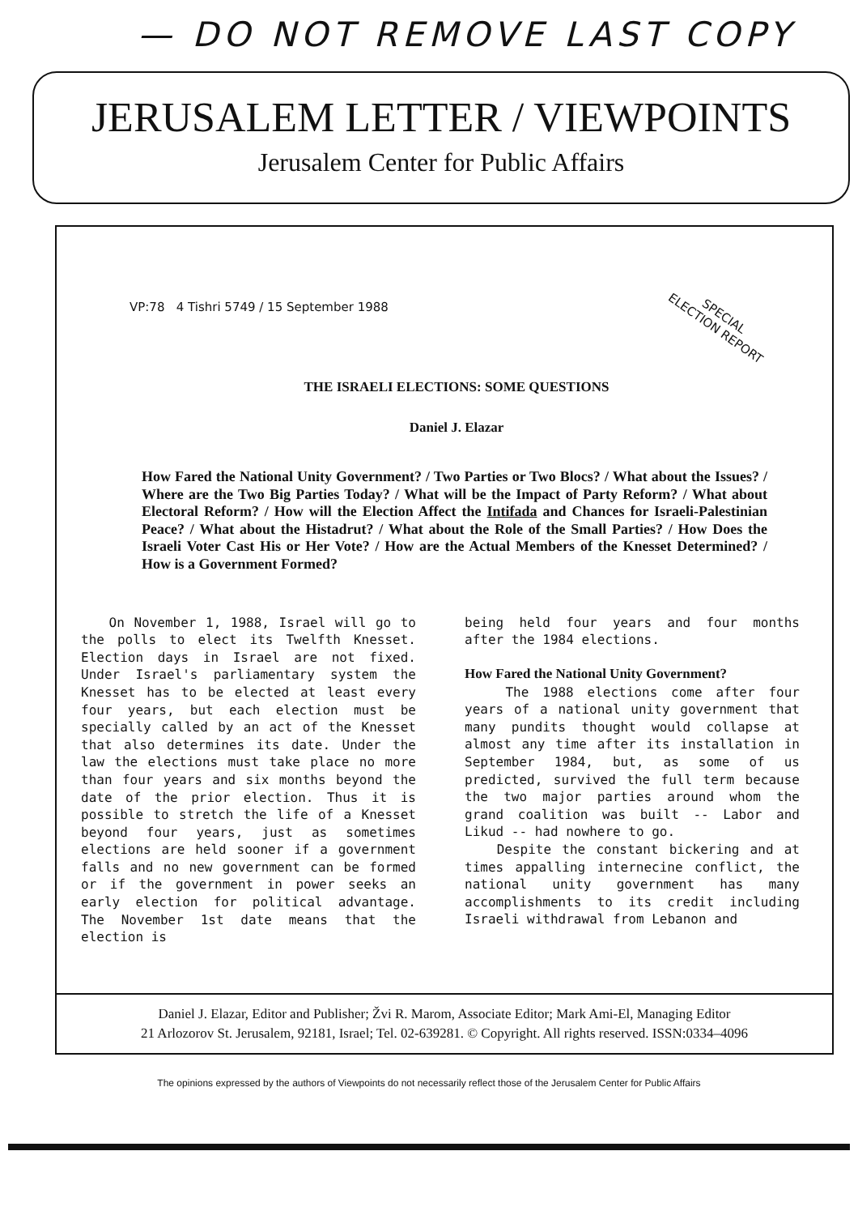— DO NOT REMOVE LAST COPY
JERUSALEM LETTER / VIEWPOINTS
Jerusalem Center for Public Affairs
SPECIAL
ELECTION REPORT
VP:78 4 Tishri 5749 / 15 September 1988
THE ISRAELI ELECTIONS: SOME QUESTIONS
Daniel J. Elazar
How Fared the National Unity Government? / Two Parties or Two Blocs? / What about the Issues? / Where are the Two Big Parties Today? / What will be the Impact of Party Reform? / What about Electoral Reform? / How will the Election Affect the Intifada and Chances for Israeli-Palestinian Peace? / What about the Histadrut? / What about the Role of the Small Parties? / How Does the Israeli Voter Cast His or Her Vote? / How are the Actual Members of the Knesset Determined? / How is a Government Formed?
On November 1, 1988, Israel will go to the polls to elect its Twelfth Knesset. Election days in Israel are not fixed. Under Israel's parliamentary system the Knesset has to be elected at least every four years, but each election must be specially called by an act of the Knesset that also determines its date. Under the law the elections must take place no more than four years and six months beyond the date of the prior election. Thus it is possible to stretch the life of a Knesset beyond four years, just as sometimes elections are held sooner if a government falls and no new government can be formed or if the government in power seeks an early election for political advantage. The November 1st date means that the election is
being held four years and four months after the 1984 elections.
How Fared the National Unity Government?
The 1988 elections come after four years of a national unity government that many pundits thought would collapse at almost any time after its installation in September 1984, but, as some of us predicted, survived the full term because the two major parties around whom the grand coalition was built -- Labor and Likud -- had nowhere to go.
Despite the constant bickering and at times appalling internecine conflict, the national unity government has many accomplishments to its credit including Israeli withdrawal from Lebanon and
Daniel J. Elazar, Editor and Publisher; Žvi R. Marom, Associate Editor; Mark Ami-El, Managing Editor
21 Arlozorov St. Jerusalem, 92181, Israel; Tel. 02-639281. © Copyright. All rights reserved. ISSN:0334–4096
The opinions expressed by the authors of Viewpoints do not necessarily reflect those of the Jerusalem Center for Public Affairs